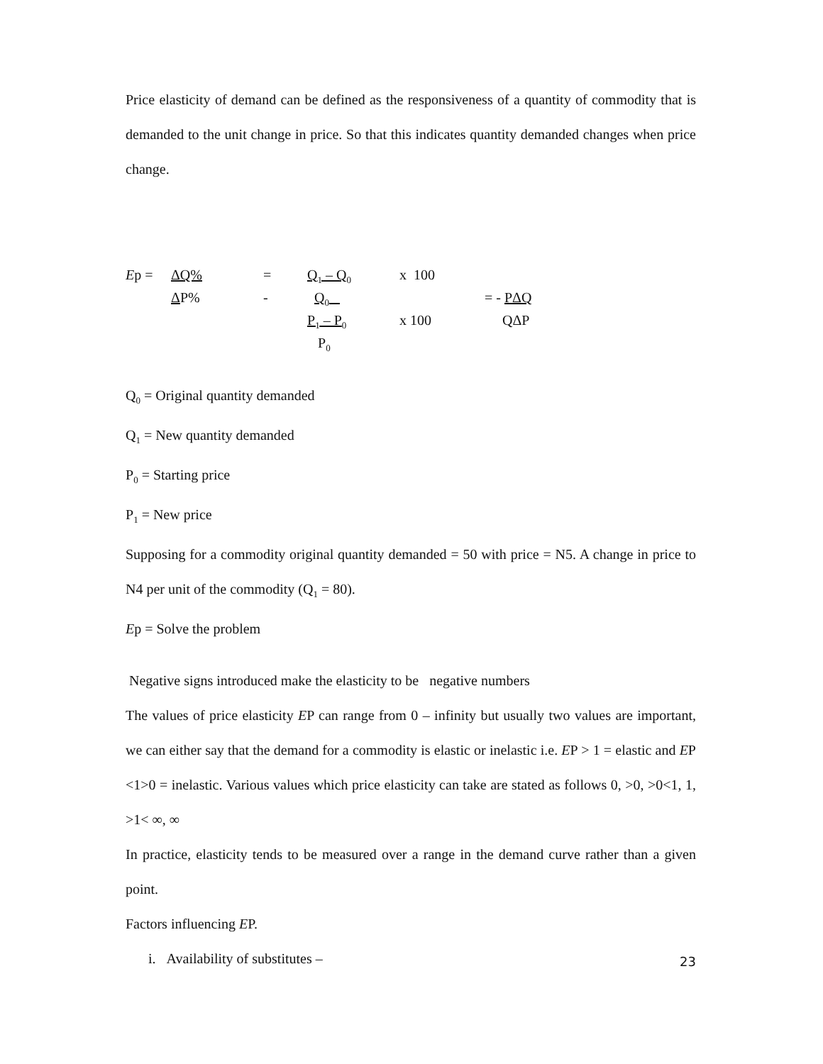Price elasticity of demand can be defined as the responsiveness of a quantity of commodity that is demanded to the unit change in price. So that this indicates quantity demanded changes when price change.
Ep =
ΔQ%
=
Q<sub>1</sub> – Q<sub>0</sub>
x 100
ΔP%
-
Q<sub>0</sub>
= - PΔQ
P<sub>1</sub> – P<sub>0</sub>
x 100
QΔP
P<sub>0</sub>
Q<sub>0</sub> = Original quantity demanded
Q<sub>1</sub> = New quantity demanded
P<sub>0</sub> = Starting price
P<sub>1</sub> = New price
Supposing for a commodity original quantity demanded = 50 with price = N5. A change in price to N4 per unit of the commodity (Q<sub>1</sub> = 80).
Ep = Solve the problem
Negative signs introduced make the elasticity to be negative numbers
The values of price elasticity EP can range from 0 – infinity but usually two values are important, we can either say that the demand for a commodity is elastic or inelastic i.e. EP > 1 = elastic and EP <1>0 = inelastic. Various values which price elasticity can take are stated as follows 0, >0, >0<1, 1, >1< ∞, ∞
In practice, elasticity tends to be measured over a range in the demand curve rather than a given point.
Factors influencing EP.
i. Availability of substitutes –
23